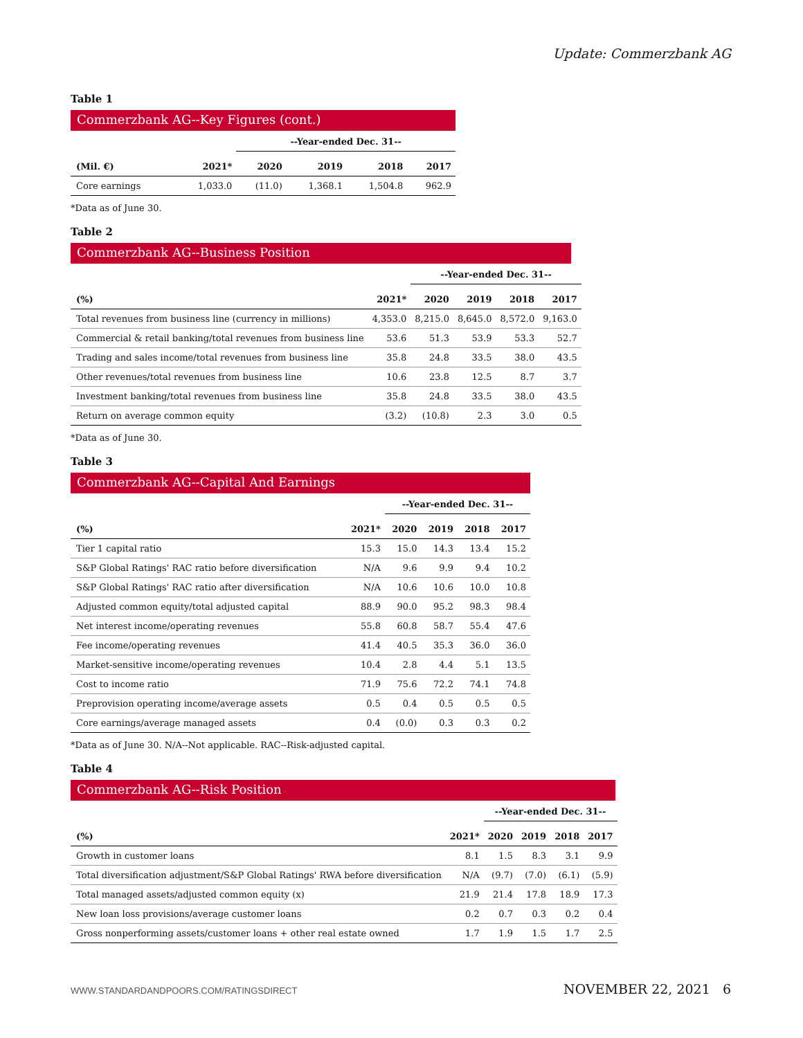Update: Commerzbank AG
Table 1
Commerzbank AG--Key Figures (cont.)
| | | --Year-ended Dec. 31-- | | | |
| --- | --- | --- | --- | --- | --- |
| (Mil. €) | 2021* | 2020 | 2019 | 2018 | 2017 |
| Core earnings | 1,033.0 | (11.0) | 1,368.1 | 1,504.8 | 962.9 |
*Data as of June 30.
Table 2
Commerzbank AG--Business Position
| | | --Year-ended Dec. 31-- | | | |
| --- | --- | --- | --- | --- | --- |
| (%) | 2021* | 2020 | 2019 | 2018 | 2017 |
| Total revenues from business line (currency in millions) | 4,353.0 | 8,215.0 | 8,645.0 | 8,572.0 | 9,163.0 |
| Commercial & retail banking/total revenues from business line | 53.6 | 51.3 | 53.9 | 53.3 | 52.7 |
| Trading and sales income/total revenues from business line | 35.8 | 24.8 | 33.5 | 38.0 | 43.5 |
| Other revenues/total revenues from business line | 10.6 | 23.8 | 12.5 | 8.7 | 3.7 |
| Investment banking/total revenues from business line | 35.8 | 24.8 | 33.5 | 38.0 | 43.5 |
| Return on average common equity | (3.2) | (10.8) | 2.3 | 3.0 | 0.5 |
*Data as of June 30.
Table 3
Commerzbank AG--Capital And Earnings
| | | --Year-ended Dec. 31-- | | | |
| --- | --- | --- | --- | --- | --- |
| (%) | 2021* | 2020 | 2019 | 2018 | 2017 |
| Tier 1 capital ratio | 15.3 | 15.0 | 14.3 | 13.4 | 15.2 |
| S&P Global Ratings' RAC ratio before diversification | N/A | 9.6 | 9.9 | 9.4 | 10.2 |
| S&P Global Ratings' RAC ratio after diversification | N/A | 10.6 | 10.6 | 10.0 | 10.8 |
| Adjusted common equity/total adjusted capital | 88.9 | 90.0 | 95.2 | 98.3 | 98.4 |
| Net interest income/operating revenues | 55.8 | 60.8 | 58.7 | 55.4 | 47.6 |
| Fee income/operating revenues | 41.4 | 40.5 | 35.3 | 36.0 | 36.0 |
| Market-sensitive income/operating revenues | 10.4 | 2.8 | 4.4 | 5.1 | 13.5 |
| Cost to income ratio | 71.9 | 75.6 | 72.2 | 74.1 | 74.8 |
| Preprovision operating income/average assets | 0.5 | 0.4 | 0.5 | 0.5 | 0.5 |
| Core earnings/average managed assets | 0.4 | (0.0) | 0.3 | 0.3 | 0.2 |
*Data as of June 30. N/A--Not applicable. RAC--Risk-adjusted capital.
Table 4
Commerzbank AG--Risk Position
| | | --Year-ended Dec. 31-- | | | |
| --- | --- | --- | --- | --- | --- |
| (%) | 2021* | 2020 | 2019 | 2018 | 2017 |
| Growth in customer loans | 8.1 | 1.5 | 8.3 | 3.1 | 9.9 |
| Total diversification adjustment/S&P Global Ratings' RWA before diversification | N/A | (9.7) | (7.0) | (6.1) | (5.9) |
| Total managed assets/adjusted common equity (x) | 21.9 | 21.4 | 17.8 | 18.9 | 17.3 |
| New loan loss provisions/average customer loans | 0.2 | 0.7 | 0.3 | 0.2 | 0.4 |
| Gross nonperforming assets/customer loans + other real estate owned | 1.7 | 1.9 | 1.5 | 1.7 | 2.5 |
WWW.STANDARDANDPOORS.COM/RATINGSDIRECT NOVEMBER 22, 2021 6